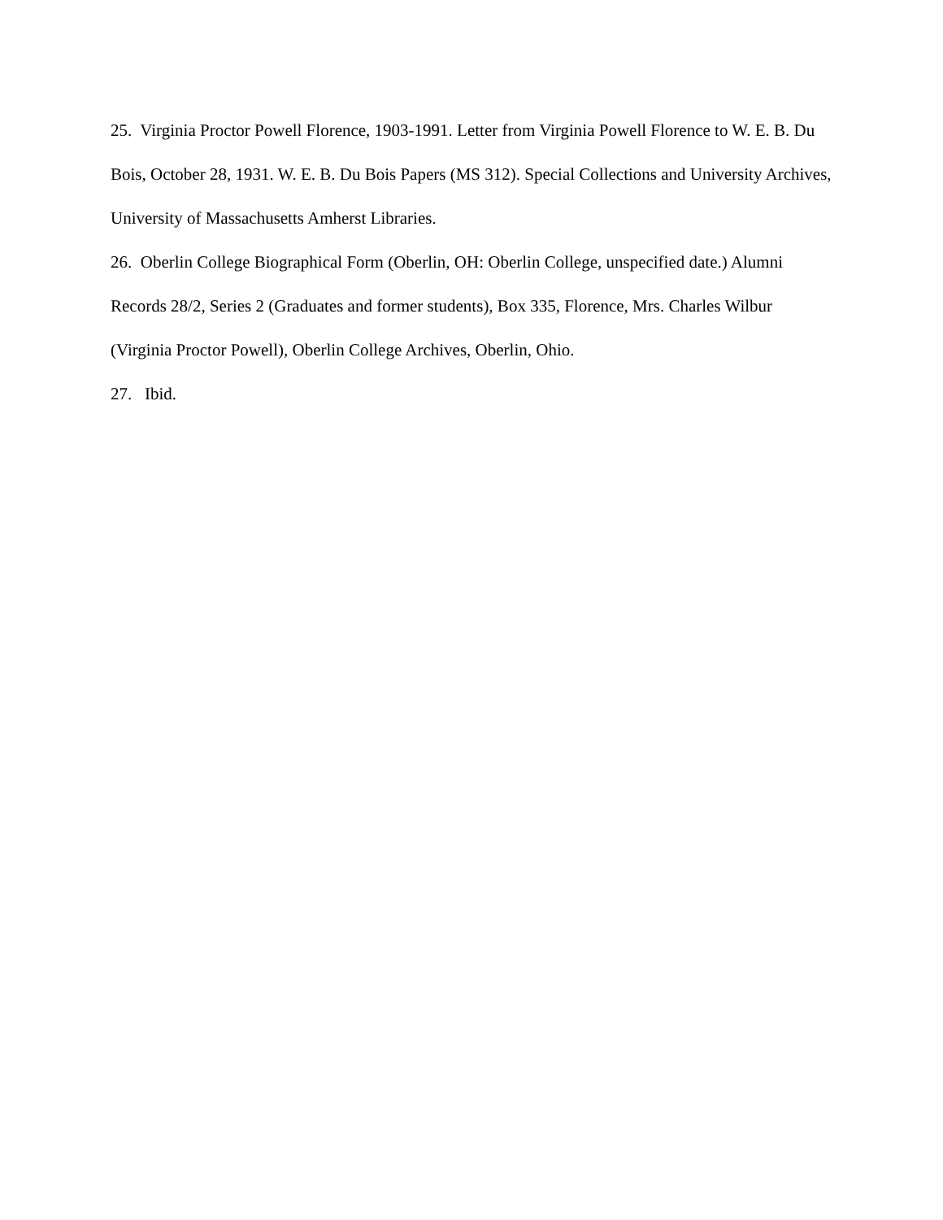25. Virginia Proctor Powell Florence, 1903-1991. Letter from Virginia Powell Florence to W. E. B. Du Bois, October 28, 1931. W. E. B. Du Bois Papers (MS 312). Special Collections and University Archives, University of Massachusetts Amherst Libraries.
26. Oberlin College Biographical Form (Oberlin, OH: Oberlin College, unspecified date.) Alumni Records 28/2, Series 2 (Graduates and former students), Box 335, Florence, Mrs. Charles Wilbur (Virginia Proctor Powell), Oberlin College Archives, Oberlin, Ohio.
27. Ibid.